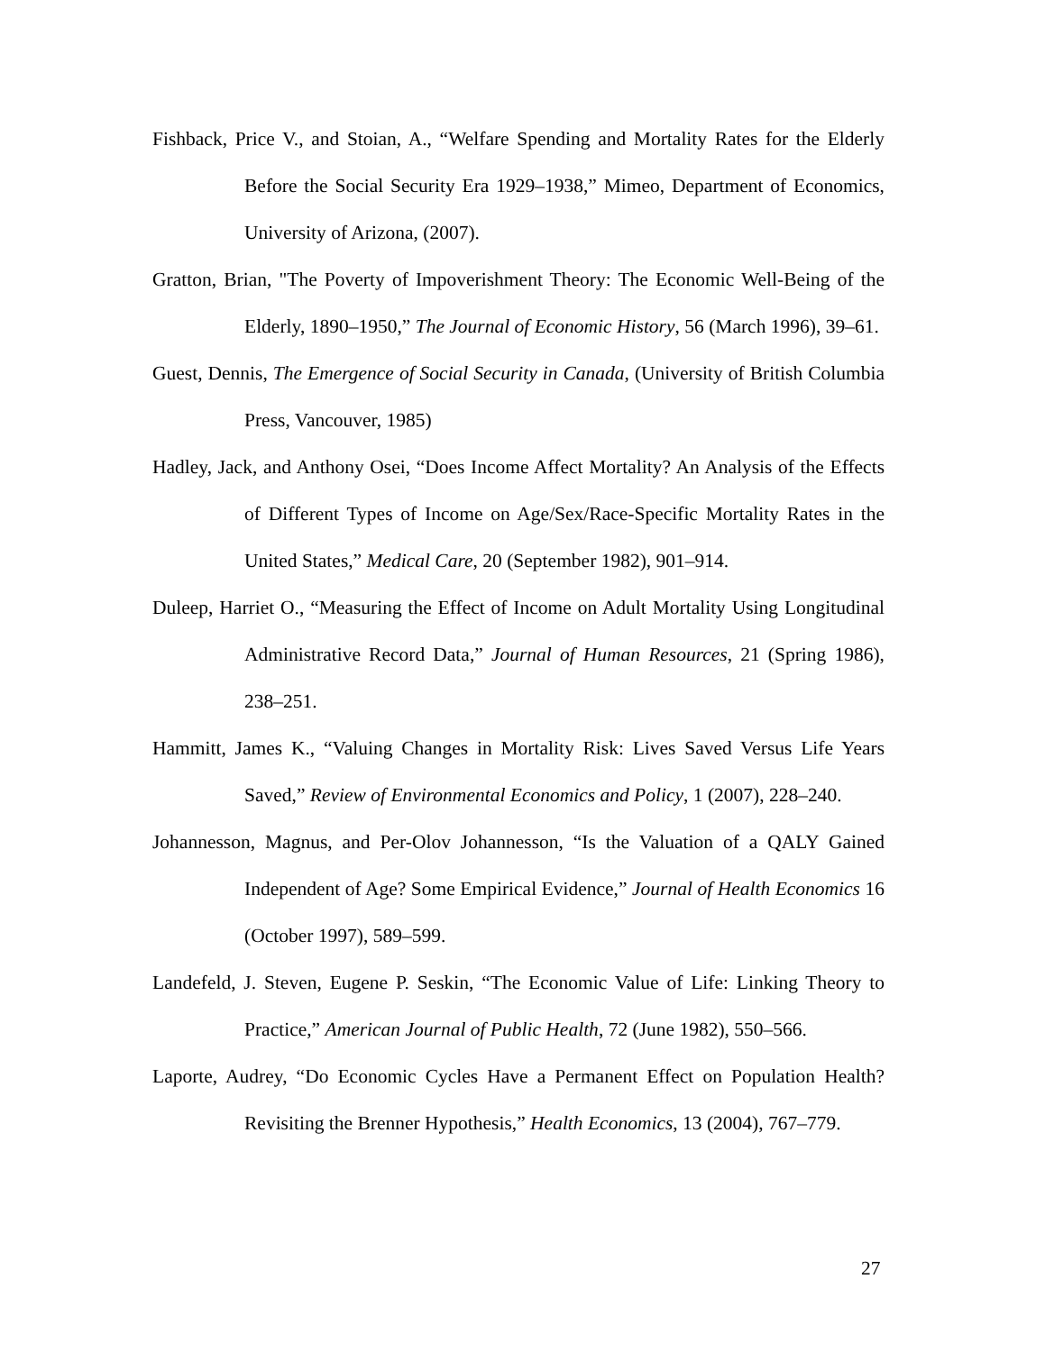Fishback, Price V., and Stoian, A., “Welfare Spending and Mortality Rates for the Elderly Before the Social Security Era 1929–1938,” Mimeo, Department of Economics, University of Arizona, (2007).
Gratton, Brian, "The Poverty of Impoverishment Theory: The Economic Well-Being of the Elderly, 1890–1950,” The Journal of Economic History, 56 (March 1996), 39–61.
Guest, Dennis, The Emergence of Social Security in Canada, (University of British Columbia Press, Vancouver, 1985)
Hadley, Jack, and Anthony Osei, “Does Income Affect Mortality? An Analysis of the Effects of Different Types of Income on Age/Sex/Race-Specific Mortality Rates in the United States,” Medical Care, 20 (September 1982), 901–914.
Duleep, Harriet O., “Measuring the Effect of Income on Adult Mortality Using Longitudinal Administrative Record Data,” Journal of Human Resources, 21 (Spring 1986), 238–251.
Hammitt, James K., “Valuing Changes in Mortality Risk: Lives Saved Versus Life Years Saved,” Review of Environmental Economics and Policy, 1 (2007), 228–240.
Johannesson, Magnus, and Per-Olov Johannesson, “Is the Valuation of a QALY Gained Independent of Age? Some Empirical Evidence,” Journal of Health Economics 16 (October 1997), 589–599.
Landefeld, J. Steven, Eugene P. Seskin, “The Economic Value of Life: Linking Theory to Practice,” American Journal of Public Health, 72 (June 1982), 550–566.
Laporte, Audrey, “Do Economic Cycles Have a Permanent Effect on Population Health? Revisiting the Brenner Hypothesis,” Health Economics, 13 (2004), 767–779.
27